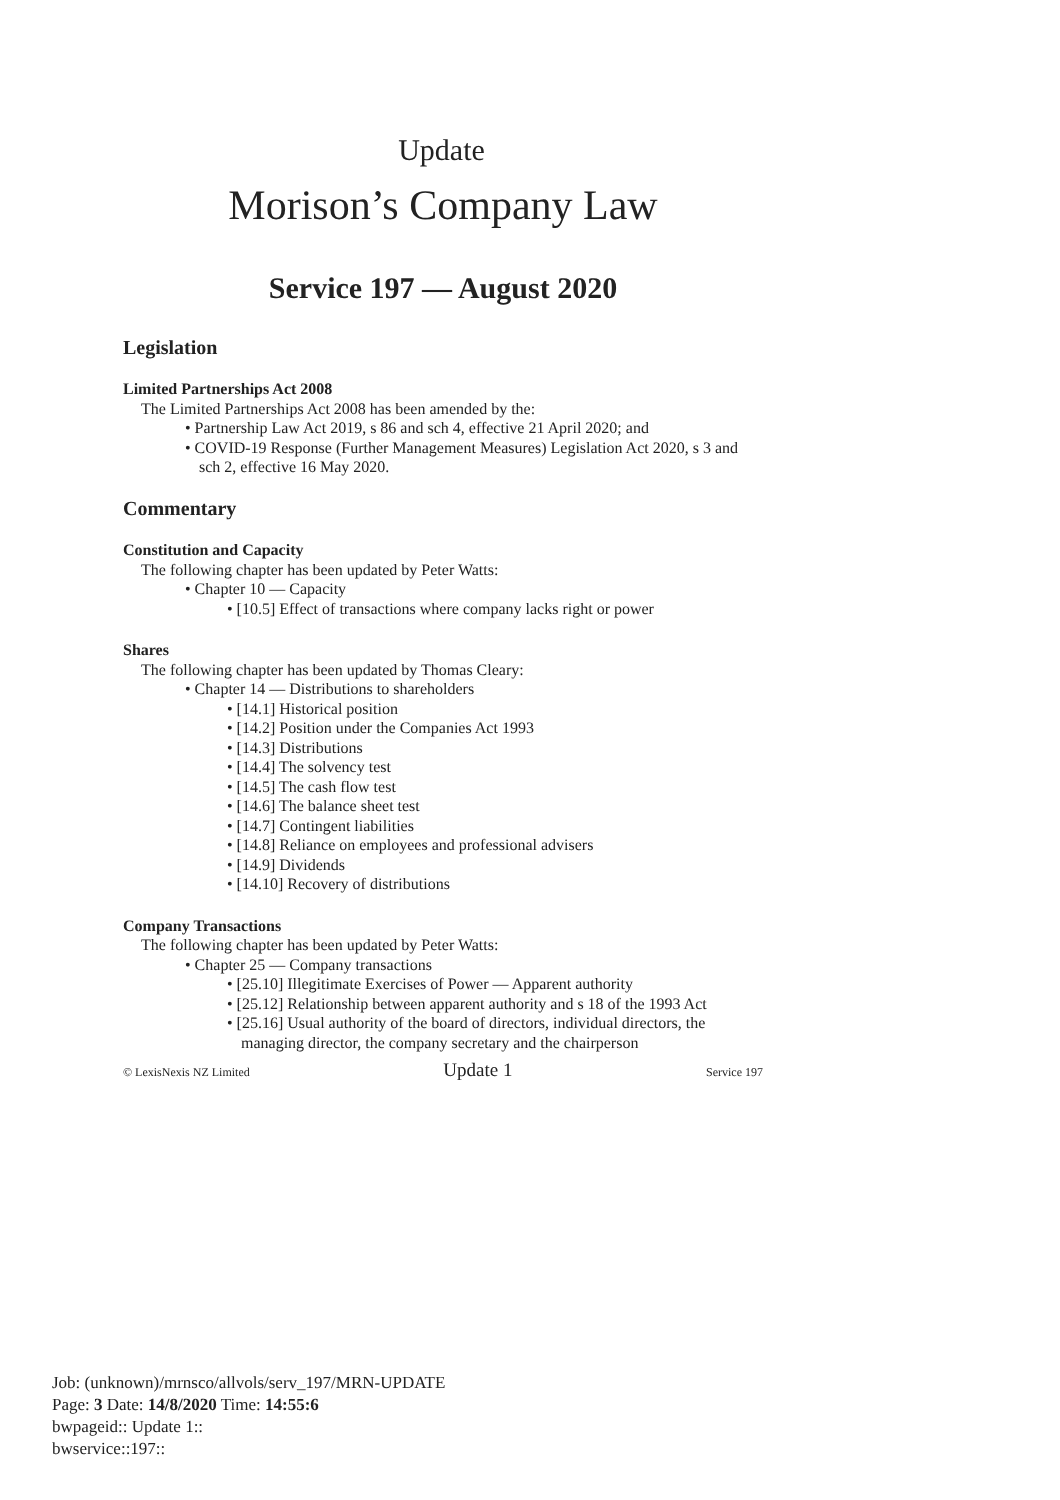Update
Morison’s Company Law
Service 197 — August 2020
Legislation
Limited Partnerships Act 2008
The Limited Partnerships Act 2008 has been amended by the:
• Partnership Law Act 2019, s 86 and sch 4, effective 21 April 2020; and
• COVID-19 Response (Further Management Measures) Legislation Act 2020, s 3 and sch 2, effective 16 May 2020.
Commentary
Constitution and Capacity
The following chapter has been updated by Peter Watts:
• Chapter 10 — Capacity
• [10.5] Effect of transactions where company lacks right or power
Shares
The following chapter has been updated by Thomas Cleary:
• Chapter 14 — Distributions to shareholders
• [14.1] Historical position
• [14.2] Position under the Companies Act 1993
• [14.3] Distributions
• [14.4] The solvency test
• [14.5] The cash flow test
• [14.6] The balance sheet test
• [14.7] Contingent liabilities
• [14.8] Reliance on employees and professional advisers
• [14.9] Dividends
• [14.10] Recovery of distributions
Company Transactions
The following chapter has been updated by Peter Watts:
• Chapter 25 — Company transactions
• [25.10] Illegitimate Exercises of Power — Apparent authority
• [25.12] Relationship between apparent authority and s 18 of the 1993 Act
• [25.16] Usual authority of the board of directors, individual directors, the managing director, the company secretary and the chairperson
© LexisNexis NZ Limited Update 1 Service 197
Job: (unknown)/mrnsco/allvols/serv_197/MRN-UPDATE
Page: 3 Date: 14/8/2020 Time: 14:55:6
bwpageid:: Update 1::
bwservice::197::